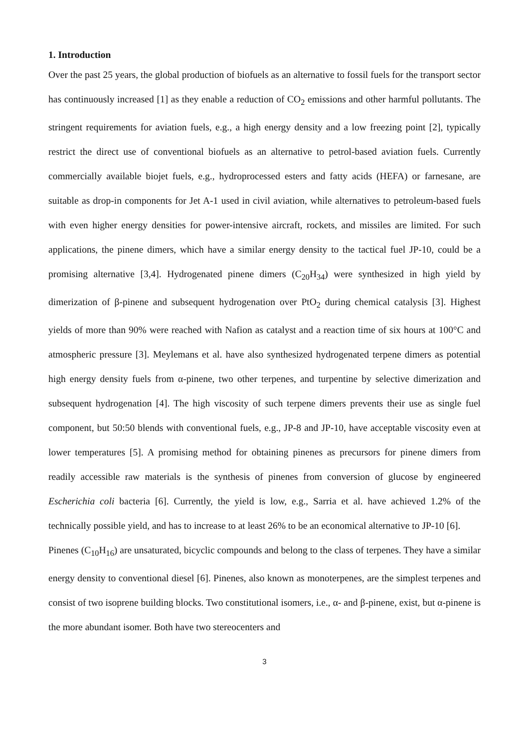1. Introduction
Over the past 25 years, the global production of biofuels as an alternative to fossil fuels for the transport sector has continuously increased [1] as they enable a reduction of CO<sub>2</sub> emissions and other harmful pollutants. The stringent requirements for aviation fuels, e.g., a high energy density and a low freezing point [2], typically restrict the direct use of conventional biofuels as an alternative to petrol-based aviation fuels. Currently commercially available biojet fuels, e.g., hydroprocessed esters and fatty acids (HEFA) or farnesane, are suitable as drop-in components for Jet A-1 used in civil aviation, while alternatives to petroleum-based fuels with even higher energy densities for power-intensive aircraft, rockets, and missiles are limited. For such applications, the pinene dimers, which have a similar energy density to the tactical fuel JP-10, could be a promising alternative [3,4]. Hydrogenated pinene dimers (C<sub>20</sub>H<sub>34</sub>) were synthesized in high yield by dimerization of β-pinene and subsequent hydrogenation over PtO<sub>2</sub> during chemical catalysis [3]. Highest yields of more than 90% were reached with Nafion as catalyst and a reaction time of six hours at 100°C and atmospheric pressure [3]. Meylemans et al. have also synthesized hydrogenated terpene dimers as potential high energy density fuels from α-pinene, two other terpenes, and turpentine by selective dimerization and subsequent hydrogenation [4]. The high viscosity of such terpene dimers prevents their use as single fuel component, but 50:50 blends with conventional fuels, e.g., JP-8 and JP-10, have acceptable viscosity even at lower temperatures [5]. A promising method for obtaining pinenes as precursors for pinene dimers from readily accessible raw materials is the synthesis of pinenes from conversion of glucose by engineered Escherichia coli bacteria [6]. Currently, the yield is low, e.g., Sarria et al. have achieved 1.2% of the technically possible yield, and has to increase to at least 26% to be an economical alternative to JP-10 [6].
Pinenes (C<sub>10</sub>H<sub>16</sub>) are unsaturated, bicyclic compounds and belong to the class of terpenes. They have a similar energy density to conventional diesel [6]. Pinenes, also known as monoterpenes, are the simplest terpenes and consist of two isoprene building blocks. Two constitutional isomers, i.e., α- and β-pinene, exist, but α-pinene is the more abundant isomer. Both have two stereocenters and
3